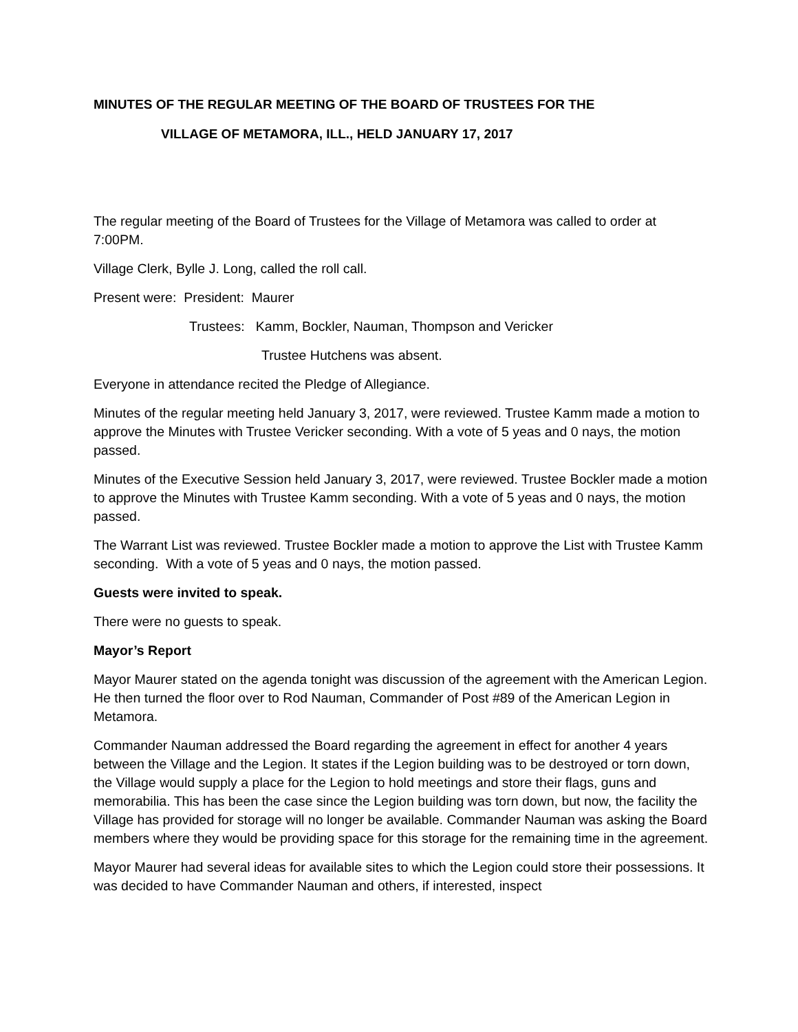MINUTES OF THE REGULAR MEETING OF THE BOARD OF TRUSTEES FOR THE
VILLAGE OF METAMORA, ILL., HELD JANUARY 17, 2017
The regular meeting of the Board of Trustees for the Village of Metamora was called to order at 7:00PM.
Village Clerk, Bylle J. Long, called the roll call.
Present were: President: Maurer
Trustees: Kamm, Bockler, Nauman, Thompson and Vericker
Trustee Hutchens was absent.
Everyone in attendance recited the Pledge of Allegiance.
Minutes of the regular meeting held January 3, 2017, were reviewed. Trustee Kamm made a motion to approve the Minutes with Trustee Vericker seconding. With a vote of 5 yeas and 0 nays, the motion passed.
Minutes of the Executive Session held January 3, 2017, were reviewed. Trustee Bockler made a motion to approve the Minutes with Trustee Kamm seconding. With a vote of 5 yeas and 0 nays, the motion passed.
The Warrant List was reviewed. Trustee Bockler made a motion to approve the List with Trustee Kamm seconding. With a vote of 5 yeas and 0 nays, the motion passed.
Guests were invited to speak.
There were no guests to speak.
Mayor’s Report
Mayor Maurer stated on the agenda tonight was discussion of the agreement with the American Legion. He then turned the floor over to Rod Nauman, Commander of Post #89 of the American Legion in Metamora.
Commander Nauman addressed the Board regarding the agreement in effect for another 4 years between the Village and the Legion. It states if the Legion building was to be destroyed or torn down, the Village would supply a place for the Legion to hold meetings and store their flags, guns and memorabilia. This has been the case since the Legion building was torn down, but now, the facility the Village has provided for storage will no longer be available. Commander Nauman was asking the Board members where they would be providing space for this storage for the remaining time in the agreement.
Mayor Maurer had several ideas for available sites to which the Legion could store their possessions. It was decided to have Commander Nauman and others, if interested, inspect